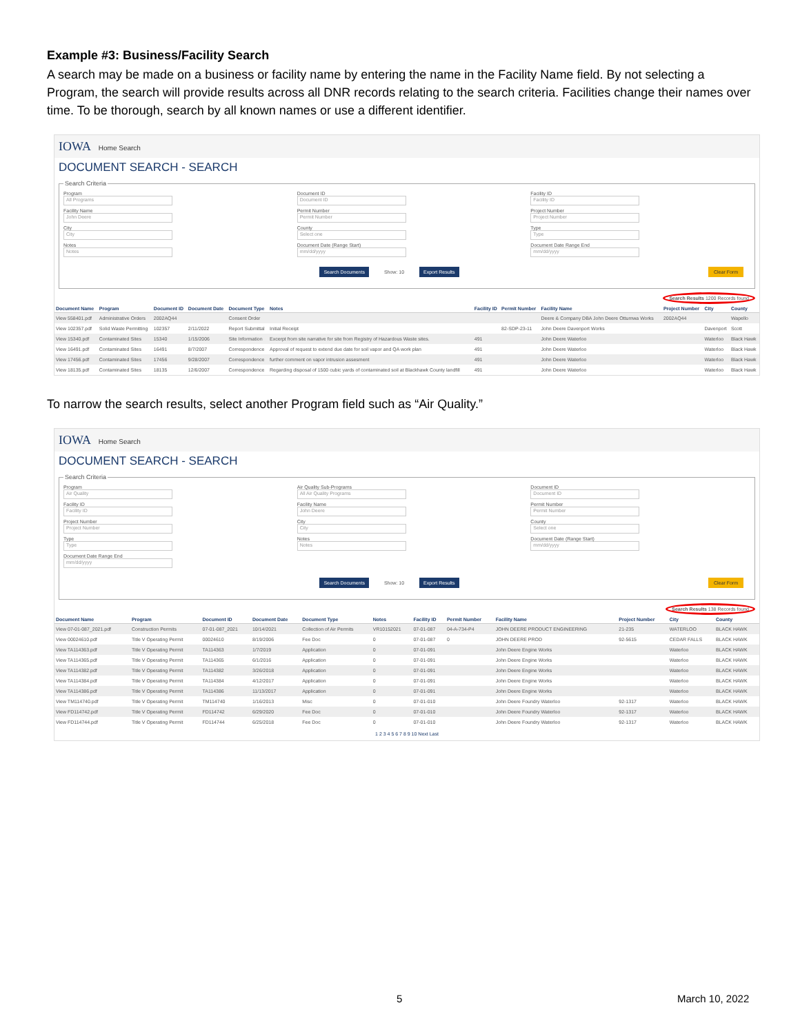Example #3: Business/Facility Search
A search may be made on a business or facility name by entering the name in the Facility Name field. By not selecting a Program, the search will provide results across all DNR records relating to the search criteria. Facilities change their names over time. To be thorough, search by all known names or use a different identifier.
IOWA Home Search
DOCUMENT SEARCH - SEARCH
Search Criteria
Program
All Programs
Facility Name
John Deere
City
City
Notes
Notes
Document ID
Document ID
Permit Number
Permit Number
County
Select one
Document Date (Range Start)
mm/dd/yyyy
Facility ID
Facility ID
Project Number
Project Number
Type
Type
Document Date Range End
mm/dd/yyyy
Search Documents Show: 10 Export Results Clear Form
Search Results 1200 Records found
| Document Name | Program | Document ID | Document Date | Document Type | Notes | Facility ID | Permit Number | Facility Name | Project Number | City | County |
| --- | --- | --- | --- | --- | --- | --- | --- | --- | --- | --- | --- |
| View 558401.pdf | Administrative Orders | 2002AQ44 | | Consent Order | | | | Deere & Company DBA John Deere Ottumwa Works | 2002AQ44 | | Wapello |
| View 102357.pdf | Solid Waste Permitting | 102357 | 2/11/2022 | Report Submittal | Initial Receipt | | 82-SDP-23-11 | John Deere Davenport Works | | Davenport | Scott |
| View 15340.pdf | Contaminated Sites | 15340 | 1/15/2006 | Site Information | Excerpt from site narrative for site from Registry of Hazardous Waste sites. | 491 | | John Deere Waterloo | | Waterloo | Black Hawk |
| View 16491.pdf | Contaminated Sites | 16491 | 8/7/2007 | Correspondence | Approval of request to extend due date for soil vapor and QA work plan | 491 | | John Deere Waterloo | | Waterloo | Black Hawk |
| View 17456.pdf | Contaminated Sites | 17456 | 9/28/2007 | Correspondence | further comment on vapor intrusion assesment | 491 | | John Deere Waterloo | | Waterloo | Black Hawk |
| View 18135.pdf | Contaminated Sites | 18135 | 12/6/2007 | Correspondence | Regarding disposal of 1500 cubic yards of contaminated soil at Blackhawk County landfill | 491 | | John Deere Waterloo | | Waterloo | Black Hawk |
To narrow the search results, select another Program field such as “Air Quality.”
IOWA Home Search
DOCUMENT SEARCH - SEARCH
Search Criteria
Program
Air Quality
Facility ID
Facility ID
Project Number
Project Number
Type
Type
Document Date Range End
mm/dd/yyyy
Air Quality Sub-Programs
All Air Quality Programs
Facility Name
John Deere
City
City
Notes
Notes
Document ID
Document ID
Permit Number
Permit Number
County
Select one
Document Date (Range Start)
mm/dd/yyyy
Search Documents Show: 10 Export Results Clear Form
Search Results 138 Records found
| Document Name | Program | Document ID | Document Date | Document Type | Notes | Facility ID | Permit Number | Facility Name | Project Number | City | County |
| --- | --- | --- | --- | --- | --- | --- | --- | --- | --- | --- | --- |
| View 07-01-087_2021.pdf | Construction Permits | 07-01-087_2021 | 10/14/2021 | Collection of Air Permits | VR10152021 | 07-01-087 | 04-A-734-P4 | JOHN DEERE PRODUCT ENGINEERING | 21-235 | WATERLOO | BLACK HAWK |
| View 00024610.pdf | Title V Operating Permit | 00024610 | 8/19/2006 | Fee Doc | 0 | 07-01-087 | 0 | JOHN DEERE PROD | 92-5615 | CEDAR FALLS | BLACK HAWK |
| View TA114363.pdf | Title V Operating Permit | TA114363 | 1/7/2019 | Application | 0 | 07-01-091 | | John Deere Engine Works | | Waterloo | BLACK HAWK |
| View TA114365.pdf | Title V Operating Permit | TA114365 | 6/1/2016 | Application | 0 | 07-01-091 | | John Deere Engine Works | | Waterloo | BLACK HAWK |
| View TA114382.pdf | Title V Operating Permit | TA114382 | 3/26/2018 | Application | 0 | 07-01-091 | | John Deere Engine Works | | Waterloo | BLACK HAWK |
| View TA114384.pdf | Title V Operating Permit | TA114384 | 4/12/2017 | Application | 0 | 07-01-091 | | John Deere Engine Works | | Waterloo | BLACK HAWK |
| View TA114386.pdf | Title V Operating Permit | TA114386 | 11/13/2017 | Application | 0 | 07-01-091 | | John Deere Engine Works | | Waterloo | BLACK HAWK |
| View TM114740.pdf | Title V Operating Permit | TM114740 | 1/16/2013 | Misc | 0 | 07-01-010 | | John Deere Foundry Waterloo | 92-1317 | Waterloo | BLACK HAWK |
| View FD114742.pdf | Title V Operating Permit | FD114742 | 6/29/2020 | Fee Doc | 0 | 07-01-010 | | John Deere Foundry Waterloo | 92-1317 | Waterloo | BLACK HAWK |
| View FD114744.pdf | Title V Operating Permit | FD114744 | 6/25/2018 | Fee Doc | 0 | 07-01-010 | | John Deere Foundry Waterloo | 92-1317 | Waterloo | BLACK HAWK |
1 2 3 4 5 6 7 8 9 10 Next Last
5 March 10, 2022